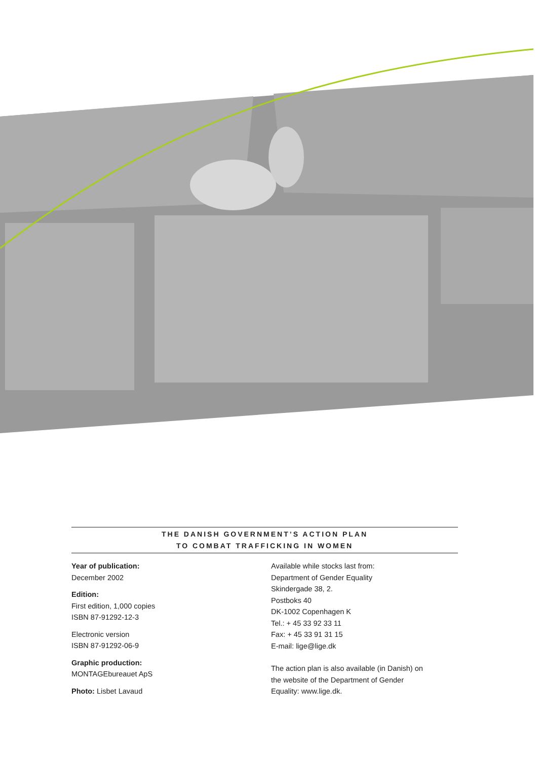THE DANISH GOVERNMENT’S ACTION PLAN
TO COMBAT TRAFFICKING IN WOMEN
Year of publication:
December 2002
Edition:
First edition, 1,000 copies
ISBN 87-91292-12-3
Electronic version
ISBN 87-91292-06-9
Graphic production:
MONTAGEbureauet ApS
Photo: Lisbet Lavaud
Available while stocks last from:
Department of Gender Equality
Skindergade 38, 2.
Postboks 40
DK-1002 Copenhagen K
Tel.: + 45 33 92 33 11
Fax: + 45 33 91 31 15
E-mail: lige@lige.dk
The action plan is also available (in Danish) on the website of the Department of Gender Equality: www.lige.dk.